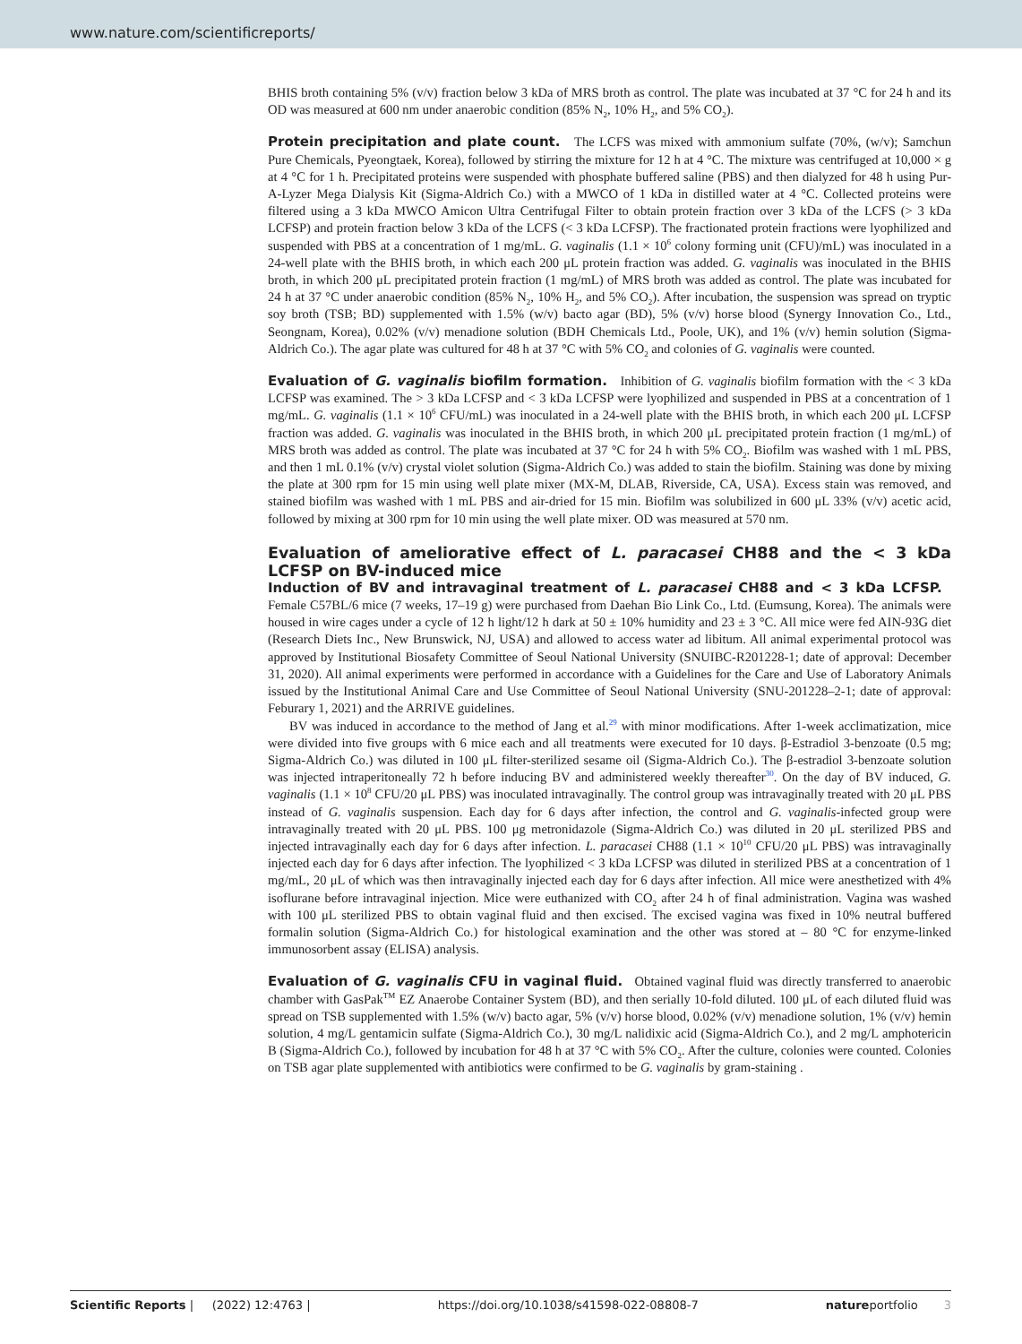www.nature.com/scientificreports/
BHIS broth containing 5% (v/v) fraction below 3 kDa of MRS broth as control. The plate was incubated at 37 °C for 24 h and its OD was measured at 600 nm under anaerobic condition (85% N<sub>2</sub>, 10% H<sub>2</sub>, and 5% CO<sub>2</sub>).
Protein precipitation and plate count.
The LCFS was mixed with ammonium sulfate (70%, (w/v); Samchun Pure Chemicals, Pyeongtaek, Korea), followed by stirring the mixture for 12 h at 4 °C. The mixture was centrifuged at 10,000 × g at 4 °C for 1 h. Precipitated proteins were suspended with phosphate buffered saline (PBS) and then dialyzed for 48 h using Pur-A-Lyzer Mega Dialysis Kit (Sigma-Aldrich Co.) with a MWCO of 1 kDa in distilled water at 4 °C. Collected proteins were filtered using a 3 kDa MWCO Amicon Ultra Centrifugal Filter to obtain protein fraction over 3 kDa of the LCFS (> 3 kDa LCFSP) and protein fraction below 3 kDa of the LCFS (< 3 kDa LCFSP). The fractionated protein fractions were lyophilized and suspended with PBS at a concentration of 1 mg/mL. G. vaginalis (1.1 × 10<sup>6</sup> colony forming unit (CFU)/mL) was inoculated in a 24-well plate with the BHIS broth, in which each 200 μL protein fraction was added. G. vaginalis was inoculated in the BHIS broth, in which 200 μL precipitated protein fraction (1 mg/mL) of MRS broth was added as control. The plate was incubated for 24 h at 37 °C under anaerobic condition (85% N<sub>2</sub>, 10% H<sub>2</sub>, and 5% CO<sub>2</sub>). After incubation, the suspension was spread on tryptic soy broth (TSB; BD) supplemented with 1.5% (w/v) bacto agar (BD), 5% (v/v) horse blood (Synergy Innovation Co., Ltd., Seongnam, Korea), 0.02% (v/v) menadione solution (BDH Chemicals Ltd., Poole, UK), and 1% (v/v) hemin solution (Sigma-Aldrich Co.). The agar plate was cultured for 48 h at 37 °C with 5% CO<sub>2</sub> and colonies of G. vaginalis were counted.
Evaluation of G. vaginalis biofilm formation.
Inhibition of G. vaginalis biofilm formation with the < 3 kDa LCFSP was examined. The > 3 kDa LCFSP and < 3 kDa LCFSP were lyophilized and suspended in PBS at a concentration of 1 mg/mL. G. vaginalis (1.1 × 10<sup>6</sup> CFU/mL) was inoculated in a 24-well plate with the BHIS broth, in which each 200 μL LCFSP fraction was added. G. vaginalis was inoculated in the BHIS broth, in which 200 μL precipitated protein fraction (1 mg/mL) of MRS broth was added as control. The plate was incubated at 37 °C for 24 h with 5% CO<sub>2</sub>. Biofilm was washed with 1 mL PBS, and then 1 mL 0.1% (v/v) crystal violet solution (Sigma-Aldrich Co.) was added to stain the biofilm. Staining was done by mixing the plate at 300 rpm for 15 min using well plate mixer (MX-M, DLAB, Riverside, CA, USA). Excess stain was removed, and stained biofilm was washed with 1 mL PBS and air-dried for 15 min. Biofilm was solubilized in 600 μL 33% (v/v) acetic acid, followed by mixing at 300 rpm for 10 min using the well plate mixer. OD was measured at 570 nm.
Evaluation of ameliorative effect of L. paracasei CH88 and the < 3 kDa LCFSP on BV-induced mice
Induction of BV and intravaginal treatment of L. paracasei CH88 and < 3 kDa LCFSP.
Female C57BL/6 mice (7 weeks, 17–19 g) were purchased from Daehan Bio Link Co., Ltd. (Eumsung, Korea). The animals were housed in wire cages under a cycle of 12 h light/12 h dark at 50 ± 10% humidity and 23 ± 3 °C. All mice were fed AIN-93G diet (Research Diets Inc., New Brunswick, NJ, USA) and allowed to access water ad libitum. All animal experimental protocol was approved by Institutional Biosafety Committee of Seoul National University (SNUIBC-R201228-1; date of approval: December 31, 2020). All animal experiments were performed in accordance with a Guidelines for the Care and Use of Laboratory Animals issued by the Institutional Animal Care and Use Committee of Seoul National University (SNU-201228–2-1; date of approval: Feburary 1, 2021) and the ARRIVE guidelines.
BV was induced in accordance to the method of Jang et al.<sup>29</sup> with minor modifications. After 1-week acclimatization, mice were divided into five groups with 6 mice each and all treatments were executed for 10 days. β-Estradiol 3-benzoate (0.5 mg; Sigma-Aldrich Co.) was diluted in 100 μL filter-sterilized sesame oil (Sigma-Aldrich Co.). The β-estradiol 3-benzoate solution was injected intraperitoneally 72 h before inducing BV and administered weekly thereafter<sup>30</sup>. On the day of BV induced, G. vaginalis (1.1 × 10<sup>8</sup> CFU/20 μL PBS) was inoculated intravaginally. The control group was intravaginally treated with 20 μL PBS instead of G. vaginalis suspension. Each day for 6 days after infection, the control and G. vaginalis-infected group were intravaginally treated with 20 μL PBS. 100 μg metronidazole (Sigma-Aldrich Co.) was diluted in 20 μL sterilized PBS and injected intravaginally each day for 6 days after infection. L. paracasei CH88 (1.1 × 10<sup>10</sup> CFU/20 μL PBS) was intravaginally injected each day for 6 days after infection. The lyophilized < 3 kDa LCFSP was diluted in sterilized PBS at a concentration of 1 mg/mL, 20 μL of which was then intravaginally injected each day for 6 days after infection. All mice were anesthetized with 4% isoflurane before intravaginal injection. Mice were euthanized with CO<sub>2</sub> after 24 h of final administration. Vagina was washed with 100 μL sterilized PBS to obtain vaginal fluid and then excised. The excised vagina was fixed in 10% neutral buffered formalin solution (Sigma-Aldrich Co.) for histological examination and the other was stored at – 80 °C for enzyme-linked immunosorbent assay (ELISA) analysis.
Evaluation of G. vaginalis CFU in vaginal fluid.
Obtained vaginal fluid was directly transferred to anaerobic chamber with GasPak<sup>TM</sup> EZ Anaerobe Container System (BD), and then serially 10-fold diluted. 100 μL of each diluted fluid was spread on TSB supplemented with 1.5% (w/v) bacto agar, 5% (v/v) horse blood, 0.02% (v/v) menadione solution, 1% (v/v) hemin solution, 4 mg/L gentamicin sulfate (Sigma-Aldrich Co.), 30 mg/L nalidixic acid (Sigma-Aldrich Co.), and 2 mg/L amphotericin B (Sigma-Aldrich Co.), followed by incubation for 48 h at 37 °C with 5% CO<sub>2</sub>. After the culture, colonies were counted. Colonies on TSB agar plate supplemented with antibiotics were confirmed to be G. vaginalis by gram-staining .
Scientific Reports | (2022) 12:4763 | https://doi.org/10.1038/s41598-022-08808-7 natureportfolio 3